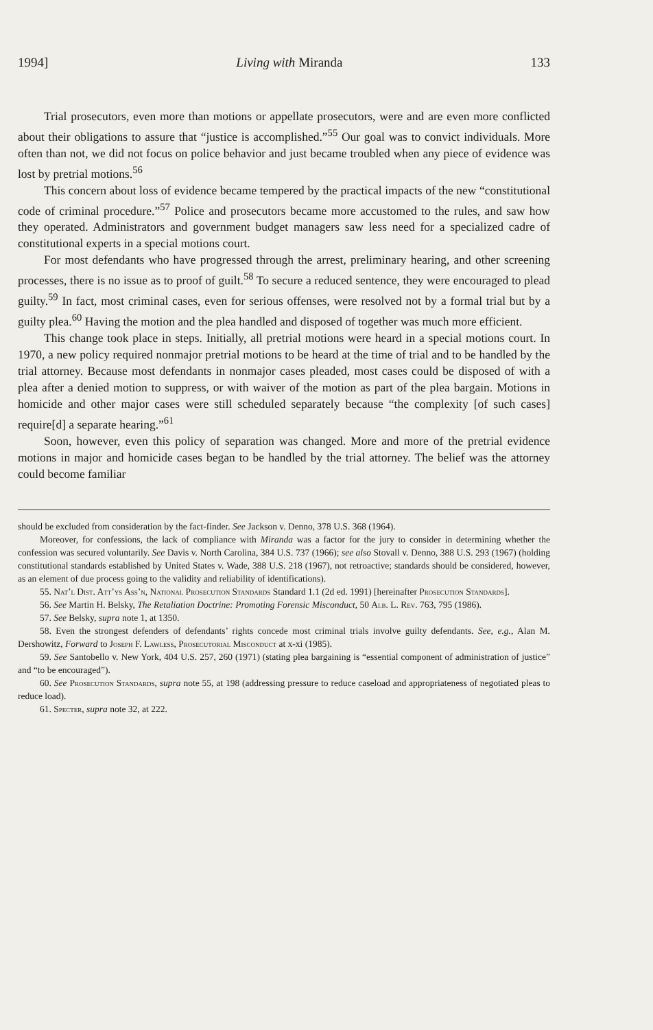1994] Living with Miranda 133
Trial prosecutors, even more than motions or appellate prosecutors, were and are even more conflicted about their obligations to assure that “justice is accomplished.”<sup>55</sup> Our goal was to convict individuals. More often than not, we did not focus on police behavior and just became troubled when any piece of evidence was lost by pretrial motions.<sup>56</sup>
This concern about loss of evidence became tempered by the practical impacts of the new “constitutional code of criminal procedure.”<sup>57</sup> Police and prosecutors became more accustomed to the rules, and saw how they operated. Administrators and government budget managers saw less need for a specialized cadre of constitutional experts in a special motions court.
For most defendants who have progressed through the arrest, preliminary hearing, and other screening processes, there is no issue as to proof of guilt.<sup>58</sup> To secure a reduced sentence, they were encouraged to plead guilty.<sup>59</sup> In fact, most criminal cases, even for serious offenses, were resolved not by a formal trial but by a guilty plea.<sup>60</sup> Having the motion and the plea handled and disposed of together was much more efficient.
This change took place in steps. Initially, all pretrial motions were heard in a special motions court. In 1970, a new policy required nonmajor pretrial motions to be heard at the time of trial and to be handled by the trial attorney. Because most defendants in nonmajor cases pleaded, most cases could be disposed of with a plea after a denied motion to suppress, or with waiver of the motion as part of the plea bargain. Motions in homicide and other major cases were still scheduled separately because “the complexity [of such cases] require[d] a separate hearing.”<sup>61</sup>
Soon, however, even this policy of separation was changed. More and more of the pretrial evidence motions in major and homicide cases began to be handled by the trial attorney. The belief was the attorney could become familiar
should be excluded from consideration by the fact-finder. See Jackson v. Denno, 378 U.S. 368 (1964).
Moreover, for confessions, the lack of compliance with Miranda was a factor for the jury to consider in determining whether the confession was secured voluntarily. See Davis v. North Carolina, 384 U.S. 737 (1966); see also Stovall v. Denno, 388 U.S. 293 (1967) (holding constitutional standards established by United States v. Wade, 388 U.S. 218 (1967), not retroactive; standards should be considered, however, as an element of due process going to the validity and reliability of identifications).
55. Nat’l Dist. Att’ys Ass’n, National Prosecution Standards Standard 1.1 (2d ed. 1991) [hereinafter Prosecution Standards].
56. See Martin H. Belsky, The Retaliation Doctrine: Promoting Forensic Misconduct, 50 Alb. L. Rev. 763, 795 (1986).
57. See Belsky, supra note 1, at 1350.
58. Even the strongest defenders of defendants’ rights concede most criminal trials involve guilty defendants. See, e.g., Alan M. Dershowitz, Forward to Joseph F. Lawless, Prosecutorial Misconduct at x-xi (1985).
59. See Santobello v. New York, 404 U.S. 257, 260 (1971) (stating plea bargaining is “essential component of administration of justice” and “to be encouraged”).
60. See Prosecution Standards, supra note 55, at 198 (addressing pressure to reduce caseload and appropriateness of negotiated pleas to reduce load).
61. Specter, supra note 32, at 222.